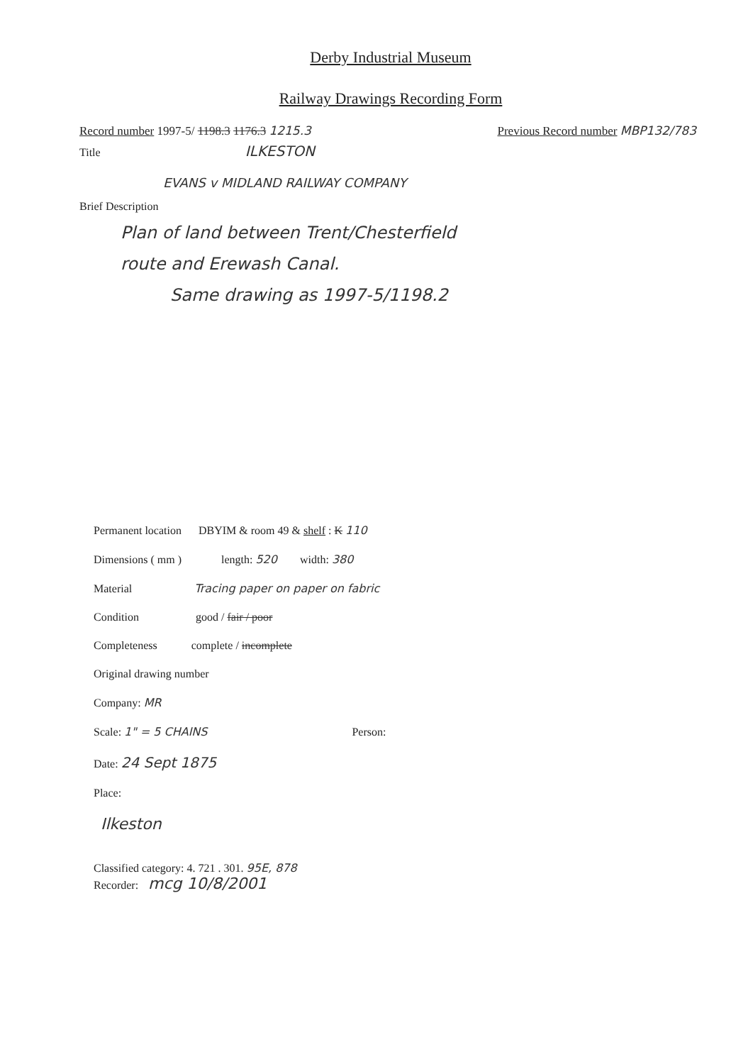Derby Industrial Museum
Railway Drawings Recording Form
Record number 1997-5/ 1198.3 1176.3 1215.3 Previous Record number MBP132/783
Title ILKESTON
EVANS v MIDLAND RAILWAY COMPANY
Brief Description
Plan of land between Trent/Chesterfield
route and Erewash Canal.
Same drawing as 1997-5/1198.2
Permanent location DBYIM & room 49 & shelf : K 110
Dimensions ( mm ) length: 520 width: 380
Material Tracing paper on paper on fabric
Condition good / fair / poor
Completeness complete / incomplete
Original drawing number
Company: MR
Scale: 1" = 5 CHAINS Person:
Date: 24 Sept 1875
Place:
Ilkeston
Classified category: 4. 721 . 301. 95E, 878
Recorder: mcg 10/8/2001